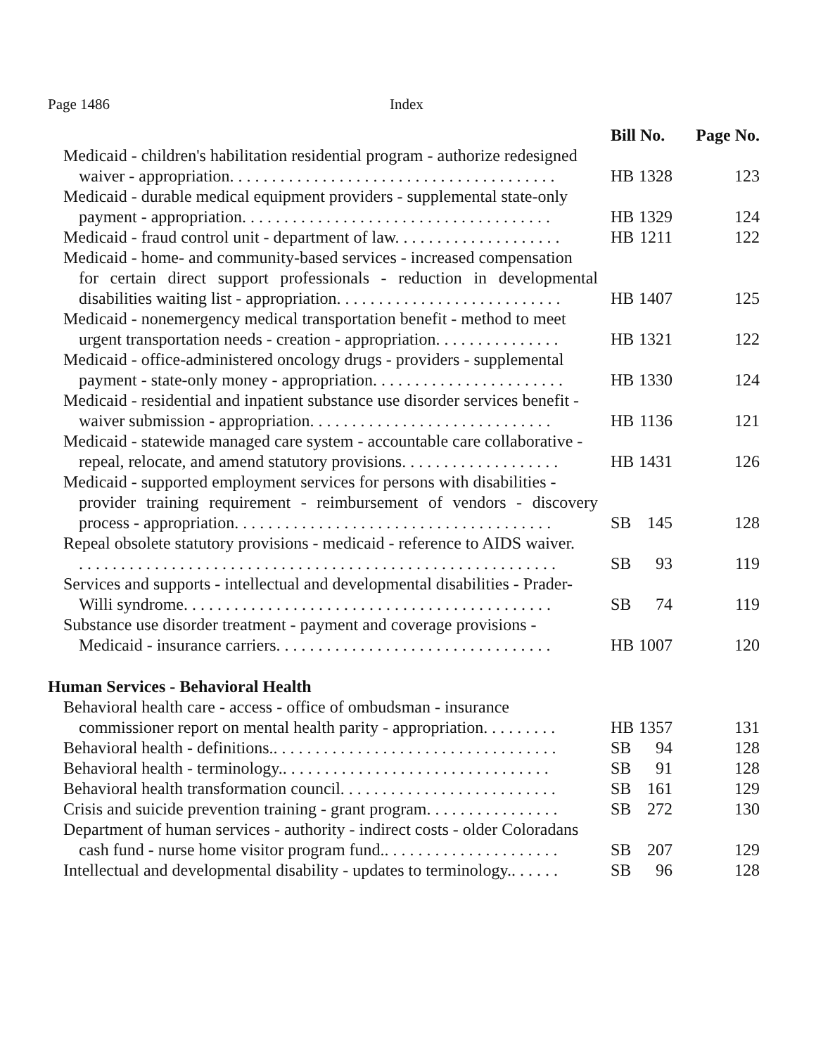Page 1486 Index
| | Bill No. | | Page No. |
| --- | --- | --- | --- |
| Medicaid - children's habilitation residential program - authorize redesigned waiver - appropriation. . . . . . . . . . . . . . . . . . . . . . . . . . . . . . . . . . . . . . . | HB | 1328 | 123 |
| Medicaid - durable medical equipment providers - supplemental state-only payment - appropriation. . . . . . . . . . . . . . . . . . . . . . . . . . . . . . . . . . . . . | HB | 1329 | 124 |
| Medicaid - fraud control unit - department of law. . . . . . . . . . . . . . . . . . . . | HB | 1211 | 122 |
| Medicaid - home- and community-based services - increased compensation for certain direct support professionals - reduction in developmental disabilities waiting list - appropriation. . . . . . . . . . . . . . . . . . . . . . . . . . . | HB | 1407 | 125 |
| Medicaid - nonemergency medical transportation benefit - method to meet urgent transportation needs - creation - appropriation. . . . . . . . . . . . . . . | HB | 1321 | 122 |
| Medicaid - office-administered oncology drugs - providers - supplemental payment - state-only money - appropriation. . . . . . . . . . . . . . . . . . . . . . . | HB | 1330 | 124 |
| Medicaid - residential and inpatient substance use disorder services benefit - waiver submission - appropriation. . . . . . . . . . . . . . . . . . . . . . . . . . . . . | HB | 1136 | 121 |
| Medicaid - statewide managed care system - accountable care collaborative - repeal, relocate, and amend statutory provisions. . . . . . . . . . . . . . . . . . . | HB | 1431 | 126 |
| Medicaid - supported employment services for persons with disabilities - provider training requirement - reimbursement of vendors - discovery process - appropriation. . . . . . . . . . . . . . . . . . . . . . . . . . . . . . . . . . . . . . | SB | 145 | 128 |
| Repeal obsolete statutory provisions - medicaid - reference to AIDS waiver. . . . . . . . . . . . . . . . . . . . . . . . . . . . . . . . . . . . . . . . . . . . . . . . . . . . . . . . . . | SB | 93 | 119 |
| Services and supports - intellectual and developmental disabilities - Prader- Willi syndrome. . . . . . . . . . . . . . . . . . . . . . . . . . . . . . . . . . . . . . . . . . . . | SB | 74 | 119 |
| Substance use disorder treatment - payment and coverage provisions - Medicaid - insurance carriers. . . . . . . . . . . . . . . . . . . . . . . . . . . . . . . . . | HB | 1007 | 120 |
| Human Services - Behavioral Health | | | |
| Behavioral health care - access - office of ombudsman - insurance commissioner report on mental health parity - appropriation. . . . . . . . . | HB | 1357 | 131 |
| Behavioral health - definitions.. . . . . . . . . . . . . . . . . . . . . . . . . . . . . . . . . . | SB | 94 | 128 |
| Behavioral health - terminology.. . . . . . . . . . . . . . . . . . . . . . . . . . . . . . . . | SB | 91 | 128 |
| Behavioral health transformation council. . . . . . . . . . . . . . . . . . . . . . . . . . | SB | 161 | 129 |
| Crisis and suicide prevention training - grant program. . . . . . . . . . . . . . . . | SB | 272 | 130 |
| Department of human services - authority - indirect costs - older Coloradans cash fund - nurse home visitor program fund.. . . . . . . . . . . . . . . . . . . . . | SB | 207 | 129 |
| Intellectual and developmental disability - updates to terminology.. . . . . . | SB | 96 | 128 |